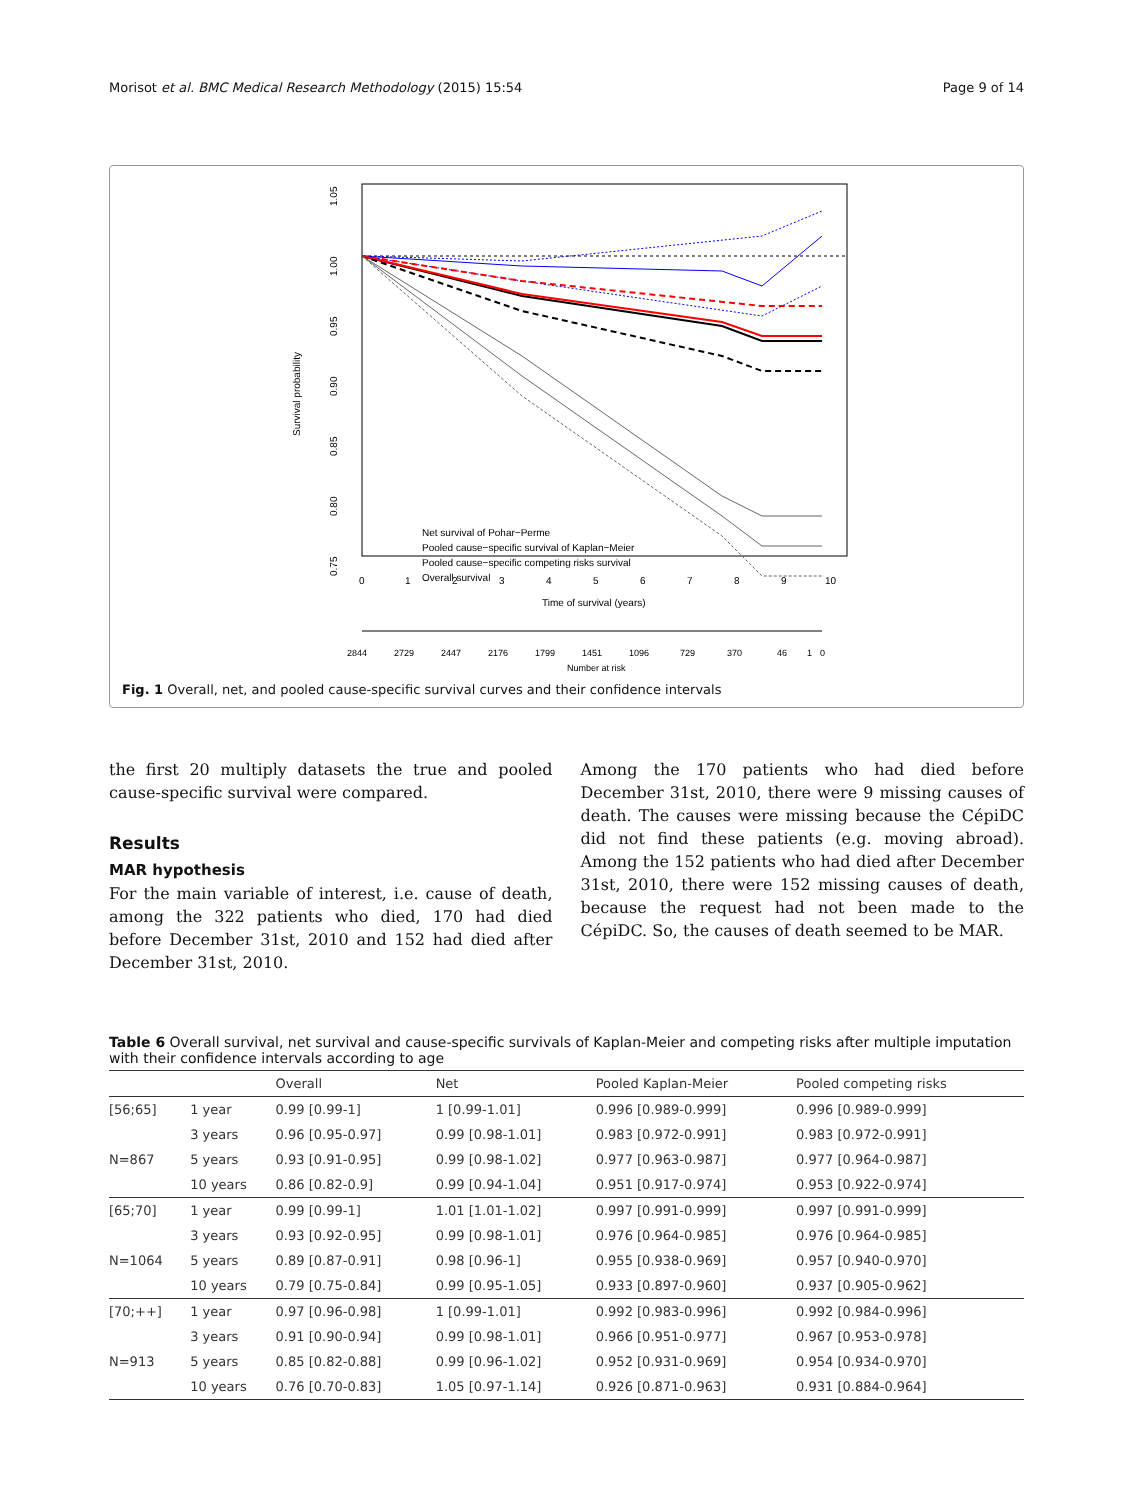Morisot et al. BMC Medical Research Methodology (2015) 15:54 Page 9 of 14
Net survival of Pohar−Perme
Pooled cause−specific survival of Kaplan−Meier
Pooled cause−specific competing risks survival
Overall survival
1.05
1.00
0.95
0.90
0.85
0.80
0.75
Survival probability
0
1
2
3
4
5
6
7
8
9
10
Time of survival (years)
2844
2729
2447
2176
1799
1451
1096
729
370
46
1
0
Number at risk
Fig. 1 Overall, net, and pooled cause-specific survival curves and their confidence intervals
the first 20 multiply datasets the true and pooled cause-specific survival were compared.
Results
MAR hypothesis
For the main variable of interest, i.e. cause of death, among the 322 patients who died, 170 had died before December 31st, 2010 and 152 had died after December 31st, 2010.
Among the 170 patients who had died before December 31st, 2010, there were 9 missing causes of death. The causes were missing because the CépiDC did not find these patients (e.g. moving abroad). Among the 152 patients who had died after December 31st, 2010, there were 152 missing causes of death, because the request had not been made to the CépiDC. So, the causes of death seemed to be MAR.
Table 6 Overall survival, net survival and cause-specific survivals of Kaplan-Meier and competing risks after multiple imputation with their confidence intervals according to age
| | | Overall | Net | Pooled Kaplan-Meier | Pooled competing risks |
| --- | --- | --- | --- | --- | --- |
| [56;65] | 1 year | 0.99 [0.99-1] | 1 [0.99-1.01] | 0.996 [0.989-0.999] | 0.996 [0.989-0.999] |
| | 3 years | 0.96 [0.95-0.97] | 0.99 [0.98-1.01] | 0.983 [0.972-0.991] | 0.983 [0.972-0.991] |
| N=867 | 5 years | 0.93 [0.91-0.95] | 0.99 [0.98-1.02] | 0.977 [0.963-0.987] | 0.977 [0.964-0.987] |
| | 10 years | 0.86 [0.82-0.9] | 0.99 [0.94-1.04] | 0.951 [0.917-0.974] | 0.953 [0.922-0.974] |
| [65;70] | 1 year | 0.99 [0.99-1] | 1.01 [1.01-1.02] | 0.997 [0.991-0.999] | 0.997 [0.991-0.999] |
| | 3 years | 0.93 [0.92-0.95] | 0.99 [0.98-1.01] | 0.976 [0.964-0.985] | 0.976 [0.964-0.985] |
| N=1064 | 5 years | 0.89 [0.87-0.91] | 0.98 [0.96-1] | 0.955 [0.938-0.969] | 0.957 [0.940-0.970] |
| | 10 years | 0.79 [0.75-0.84] | 0.99 [0.95-1.05] | 0.933 [0.897-0.960] | 0.937 [0.905-0.962] |
| [70;++] | 1 year | 0.97 [0.96-0.98] | 1 [0.99-1.01] | 0.992 [0.983-0.996] | 0.992 [0.984-0.996] |
| | 3 years | 0.91 [0.90-0.94] | 0.99 [0.98-1.01] | 0.966 [0.951-0.977] | 0.967 [0.953-0.978] |
| N=913 | 5 years | 0.85 [0.82-0.88] | 0.99 [0.96-1.02] | 0.952 [0.931-0.969] | 0.954 [0.934-0.970] |
| | 10 years | 0.76 [0.70-0.83] | 1.05 [0.97-1.14] | 0.926 [0.871-0.963] | 0.931 [0.884-0.964] |